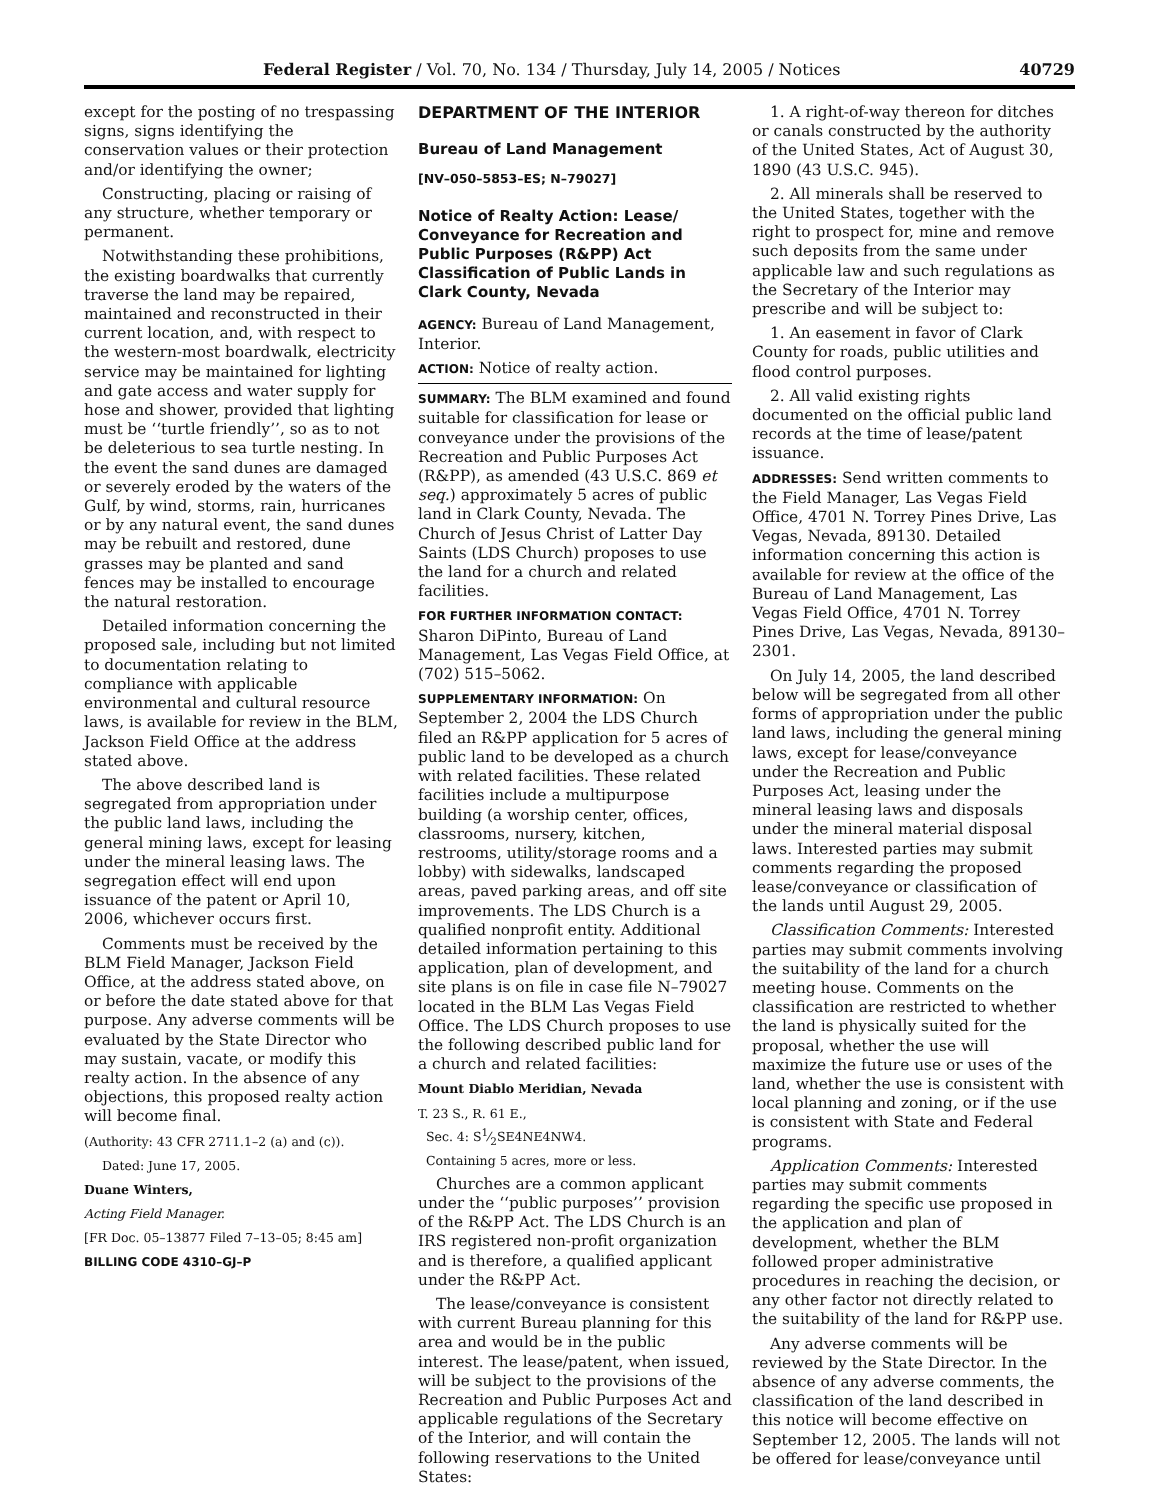Federal Register / Vol. 70, No. 134 / Thursday, July 14, 2005 / Notices 40729
except for the posting of no trespassing signs, signs identifying the conservation values or their protection and/or identifying the owner;
Constructing, placing or raising of any structure, whether temporary or permanent.
Notwithstanding these prohibitions, the existing boardwalks that currently traverse the land may be repaired, maintained and reconstructed in their current location, and, with respect to the western-most boardwalk, electricity service may be maintained for lighting and gate access and water supply for hose and shower, provided that lighting must be ‘‘turtle friendly’’, so as to not be deleterious to sea turtle nesting. In the event the sand dunes are damaged or severely eroded by the waters of the Gulf, by wind, storms, rain, hurricanes or by any natural event, the sand dunes may be rebuilt and restored, dune grasses may be planted and sand fences may be installed to encourage the natural restoration.
Detailed information concerning the proposed sale, including but not limited to documentation relating to compliance with applicable environmental and cultural resource laws, is available for review in the BLM, Jackson Field Office at the address stated above.
The above described land is segregated from appropriation under the public land laws, including the general mining laws, except for leasing under the mineral leasing laws. The segregation effect will end upon issuance of the patent or April 10, 2006, whichever occurs first.
Comments must be received by the BLM Field Manager, Jackson Field Office, at the address stated above, on or before the date stated above for that purpose. Any adverse comments will be evaluated by the State Director who may sustain, vacate, or modify this realty action. In the absence of any objections, this proposed realty action will become final.
(Authority: 43 CFR 2711.1–2 (a) and (c)).
Dated: June 17, 2005.
Duane Winters,
Acting Field Manager.
[FR Doc. 05–13877 Filed 7–13–05; 8:45 am]
BILLING CODE 4310–GJ–P
DEPARTMENT OF THE INTERIOR
Bureau of Land Management
[NV–050–5853–ES; N–79027]
Notice of Realty Action: Lease/ Conveyance for Recreation and Public Purposes (R&PP) Act Classification of Public Lands in Clark County, Nevada
AGENCY: Bureau of Land Management, Interior.
ACTION: Notice of realty action.
SUMMARY: The BLM examined and found suitable for classification for lease or conveyance under the provisions of the Recreation and Public Purposes Act (R&PP), as amended (43 U.S.C. 869 et seq.) approximately 5 acres of public land in Clark County, Nevada. The Church of Jesus Christ of Latter Day Saints (LDS Church) proposes to use the land for a church and related facilities.
FOR FURTHER INFORMATION CONTACT: Sharon DiPinto, Bureau of Land Management, Las Vegas Field Office, at (702) 515–5062.
SUPPLEMENTARY INFORMATION: On September 2, 2004 the LDS Church filed an R&PP application for 5 acres of public land to be developed as a church with related facilities. These related facilities include a multipurpose building (a worship center, offices, classrooms, nursery, kitchen, restrooms, utility/storage rooms and a lobby) with sidewalks, landscaped areas, paved parking areas, and off site improvements. The LDS Church is a qualified nonprofit entity. Additional detailed information pertaining to this application, plan of development, and site plans is on file in case file N–79027 located in the BLM Las Vegas Field Office. The LDS Church proposes to use the following described public land for a church and related facilities:
Mount Diablo Meridian, Nevada
T. 23 S., R. 61 E.,
Sec. 4: S1⁄2SE4NE4NW4.
Containing 5 acres, more or less.
Churches are a common applicant under the ‘‘public purposes’’ provision of the R&PP Act. The LDS Church is an IRS registered non-profit organization and is therefore, a qualified applicant under the R&PP Act.
The lease/conveyance is consistent with current Bureau planning for this area and would be in the public interest. The lease/patent, when issued, will be subject to the provisions of the Recreation and Public Purposes Act and applicable regulations of the Secretary of the Interior, and will contain the following reservations to the United States:
1. A right-of-way thereon for ditches or canals constructed by the authority of the United States, Act of August 30, 1890 (43 U.S.C. 945).
2. All minerals shall be reserved to the United States, together with the right to prospect for, mine and remove such deposits from the same under applicable law and such regulations as the Secretary of the Interior may prescribe and will be subject to:
1. An easement in favor of Clark County for roads, public utilities and flood control purposes.
2. All valid existing rights documented on the official public land records at the time of lease/patent issuance.
ADDRESSES: Send written comments to the Field Manager, Las Vegas Field Office, 4701 N. Torrey Pines Drive, Las Vegas, Nevada, 89130. Detailed information concerning this action is available for review at the office of the Bureau of Land Management, Las Vegas Field Office, 4701 N. Torrey Pines Drive, Las Vegas, Nevada, 89130–2301.
On July 14, 2005, the land described below will be segregated from all other forms of appropriation under the public land laws, including the general mining laws, except for lease/conveyance under the Recreation and Public Purposes Act, leasing under the mineral leasing laws and disposals under the mineral material disposal laws. Interested parties may submit comments regarding the proposed lease/conveyance or classification of the lands until August 29, 2005.
Classification Comments: Interested parties may submit comments involving the suitability of the land for a church meeting house. Comments on the classification are restricted to whether the land is physically suited for the proposal, whether the use will maximize the future use or uses of the land, whether the use is consistent with local planning and zoning, or if the use is consistent with State and Federal programs.
Application Comments: Interested parties may submit comments regarding the specific use proposed in the application and plan of development, whether the BLM followed proper administrative procedures in reaching the decision, or any other factor not directly related to the suitability of the land for R&PP use.
Any adverse comments will be reviewed by the State Director. In the absence of any adverse comments, the classification of the land described in this notice will become effective on September 12, 2005. The lands will not be offered for lease/conveyance until